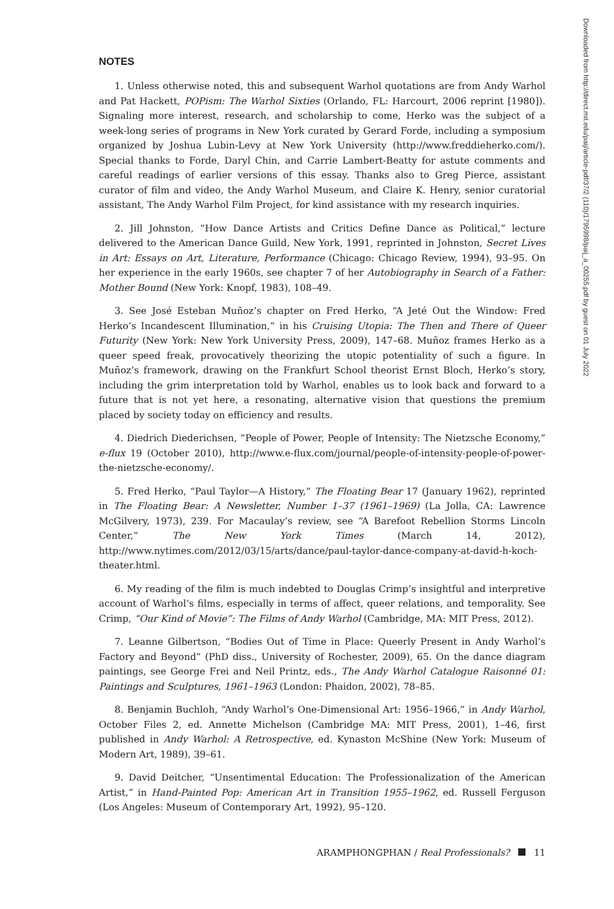NOTES
1. Unless otherwise noted, this and subsequent Warhol quotations are from Andy Warhol and Pat Hackett, POPism: The Warhol Sixties (Orlando, FL: Harcourt, 2006 reprint [1980]). Signaling more interest, research, and scholarship to come, Herko was the subject of a week-long series of programs in New York curated by Gerard Forde, including a symposium organized by Joshua Lubin-Levy at New York University (http://www.freddieherko.com/). Special thanks to Forde, Daryl Chin, and Carrie Lambert-Beatty for astute comments and careful readings of earlier versions of this essay. Thanks also to Greg Pierce, assistant curator of film and video, the Andy Warhol Museum, and Claire K. Henry, senior curatorial assistant, The Andy Warhol Film Project, for kind assistance with my research inquiries.
2. Jill Johnston, “How Dance Artists and Critics Define Dance as Political,” lecture delivered to the American Dance Guild, New York, 1991, reprinted in Johnston, Secret Lives in Art: Essays on Art, Literature, Performance (Chicago: Chicago Review, 1994), 93–95. On her experience in the early 1960s, see chapter 7 of her Autobiography in Search of a Father: Mother Bound (New York: Knopf, 1983), 108–49.
3. See José Esteban Muñoz’s chapter on Fred Herko, “A Jeté Out the Window: Fred Herko’s Incandescent Illumination,” in his Cruising Utopia: The Then and There of Queer Futurity (New York: New York University Press, 2009), 147–68. Muñoz frames Herko as a queer speed freak, provocatively theorizing the utopic potentiality of such a figure. In Muñoz’s framework, drawing on the Frankfurt School theorist Ernst Bloch, Herko’s story, including the grim interpretation told by Warhol, enables us to look back and forward to a future that is not yet here, a resonating, alternative vision that questions the premium placed by society today on efficiency and results.
4. Diedrich Diederichsen, “People of Power, People of Intensity: The Nietzsche Economy,” e-flux 19 (October 2010), http://www.e-flux.com/journal/people-of-intensity-people-of-power-the-nietzsche-economy/.
5. Fred Herko, “Paul Taylor—A History,” The Floating Bear 17 (January 1962), reprinted in The Floating Bear: A Newsletter, Number 1–37 (1961–1969) (La Jolla, CA: Lawrence McGilvery, 1973), 239. For Macaulay’s review, see “A Barefoot Rebellion Storms Lincoln Center,” The New York Times (March 14, 2012), http://www.nytimes.com/2012/03/15/arts/dance/paul-taylor-dance-company-at-david-h-koch-theater.html.
6. My reading of the film is much indebted to Douglas Crimp’s insightful and interpretive account of Warhol’s films, especially in terms of affect, queer relations, and temporality. See Crimp, “Our Kind of Movie”: The Films of Andy Warhol (Cambridge, MA: MIT Press, 2012).
7. Leanne Gilbertson, “Bodies Out of Time in Place: Queerly Present in Andy Warhol’s Factory and Beyond” (PhD diss., University of Rochester, 2009), 65. On the dance diagram paintings, see George Frei and Neil Printz, eds., The Andy Warhol Catalogue Raisonné 01: Paintings and Sculptures, 1961–1963 (London: Phaidon, 2002), 78–85.
8. Benjamin Buchloh, “Andy Warhol’s One-Dimensional Art: 1956–1966,” in Andy Warhol, October Files 2, ed. Annette Michelson (Cambridge MA: MIT Press, 2001), 1–46, first published in Andy Warhol: A Retrospective, ed. Kynaston McShine (New York: Museum of Modern Art, 1989), 39–61.
9. David Deitcher, “Unsentimental Education: The Professionalization of the American Artist,” in Hand-Painted Pop: American Art in Transition 1955–1962, ed. Russell Ferguson (Los Angeles: Museum of Contemporary Art, 1992), 95–120.
Downloaded from http://direct.mit.edu/paij/article-pdf/37/2 (110)/1795998/paij_a_00255.pdf by guest on 01 July 2022
ARAMPHONGPHAN / Real Professionals? 11